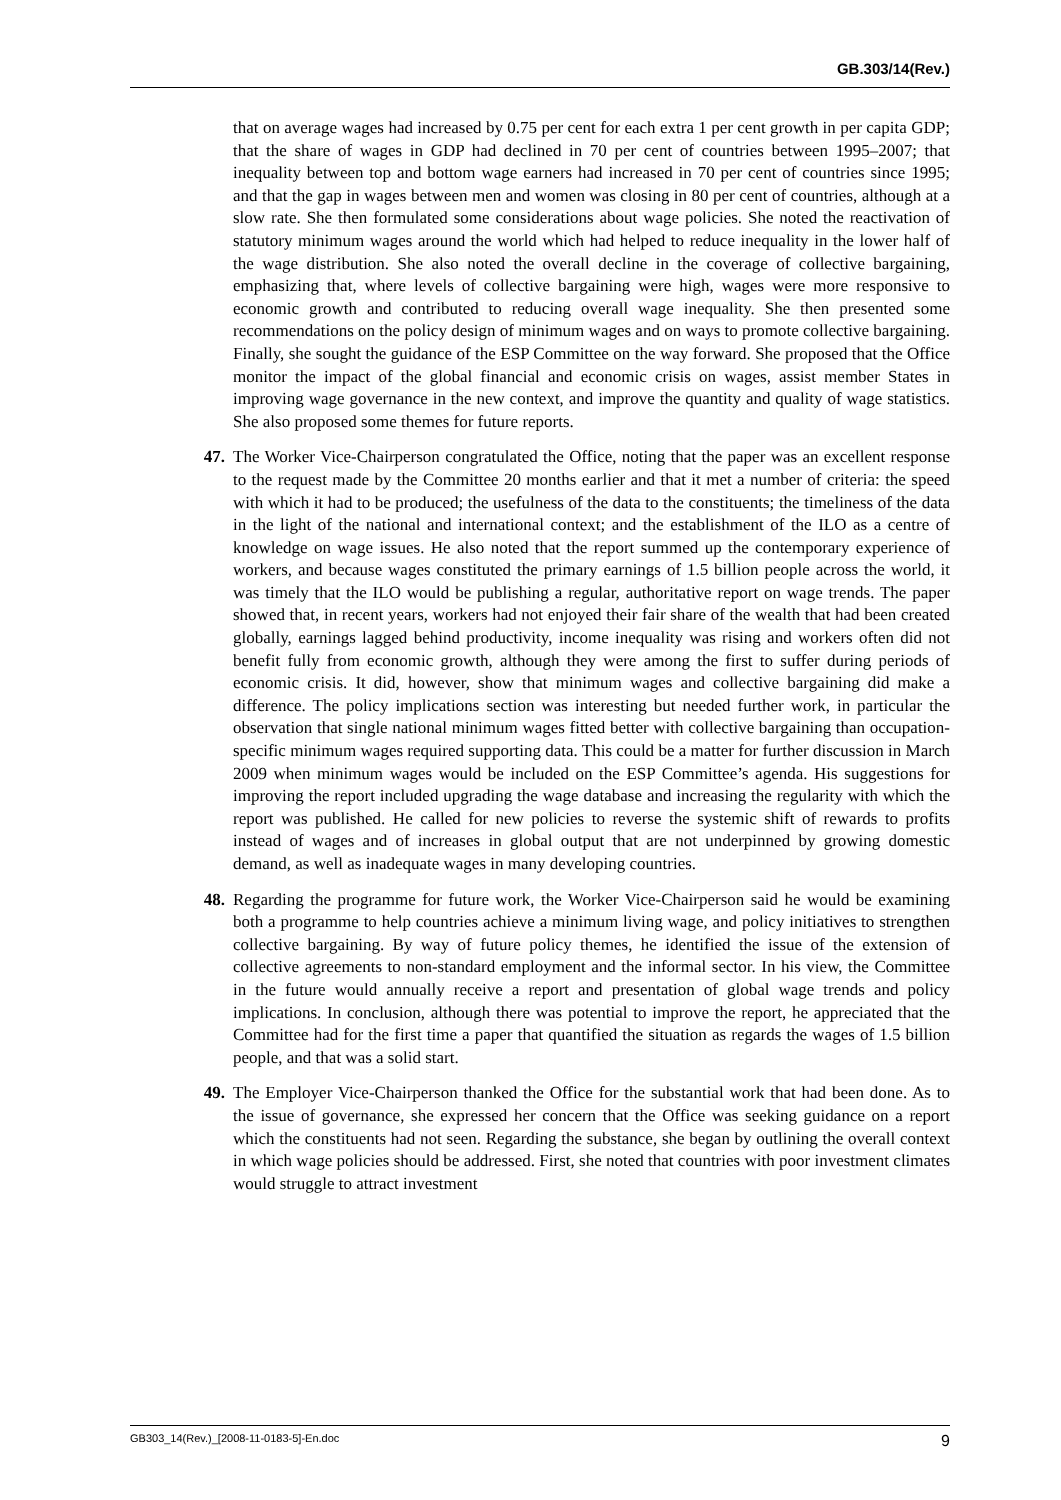GB.303/14(Rev.)
that on average wages had increased by 0.75 per cent for each extra 1 per cent growth in per capita GDP; that the share of wages in GDP had declined in 70 per cent of countries between 1995–2007; that inequality between top and bottom wage earners had increased in 70 per cent of countries since 1995; and that the gap in wages between men and women was closing in 80 per cent of countries, although at a slow rate. She then formulated some considerations about wage policies. She noted the reactivation of statutory minimum wages around the world which had helped to reduce inequality in the lower half of the wage distribution. She also noted the overall decline in the coverage of collective bargaining, emphasizing that, where levels of collective bargaining were high, wages were more responsive to economic growth and contributed to reducing overall wage inequality. She then presented some recommendations on the policy design of minimum wages and on ways to promote collective bargaining. Finally, she sought the guidance of the ESP Committee on the way forward. She proposed that the Office monitor the impact of the global financial and economic crisis on wages, assist member States in improving wage governance in the new context, and improve the quantity and quality of wage statistics. She also proposed some themes for future reports.
47. The Worker Vice-Chairperson congratulated the Office, noting that the paper was an excellent response to the request made by the Committee 20 months earlier and that it met a number of criteria: the speed with which it had to be produced; the usefulness of the data to the constituents; the timeliness of the data in the light of the national and international context; and the establishment of the ILO as a centre of knowledge on wage issues. He also noted that the report summed up the contemporary experience of workers, and because wages constituted the primary earnings of 1.5 billion people across the world, it was timely that the ILO would be publishing a regular, authoritative report on wage trends. The paper showed that, in recent years, workers had not enjoyed their fair share of the wealth that had been created globally, earnings lagged behind productivity, income inequality was rising and workers often did not benefit fully from economic growth, although they were among the first to suffer during periods of economic crisis. It did, however, show that minimum wages and collective bargaining did make a difference. The policy implications section was interesting but needed further work, in particular the observation that single national minimum wages fitted better with collective bargaining than occupation-specific minimum wages required supporting data. This could be a matter for further discussion in March 2009 when minimum wages would be included on the ESP Committee’s agenda. His suggestions for improving the report included upgrading the wage database and increasing the regularity with which the report was published. He called for new policies to reverse the systemic shift of rewards to profits instead of wages and of increases in global output that are not underpinned by growing domestic demand, as well as inadequate wages in many developing countries.
48. Regarding the programme for future work, the Worker Vice-Chairperson said he would be examining both a programme to help countries achieve a minimum living wage, and policy initiatives to strengthen collective bargaining. By way of future policy themes, he identified the issue of the extension of collective agreements to non-standard employment and the informal sector. In his view, the Committee in the future would annually receive a report and presentation of global wage trends and policy implications. In conclusion, although there was potential to improve the report, he appreciated that the Committee had for the first time a paper that quantified the situation as regards the wages of 1.5 billion people, and that was a solid start.
49. The Employer Vice-Chairperson thanked the Office for the substantial work that had been done. As to the issue of governance, she expressed her concern that the Office was seeking guidance on a report which the constituents had not seen. Regarding the substance, she began by outlining the overall context in which wage policies should be addressed. First, she noted that countries with poor investment climates would struggle to attract investment
GB303_14(Rev.)_[2008-11-0183-5]-En.doc 9